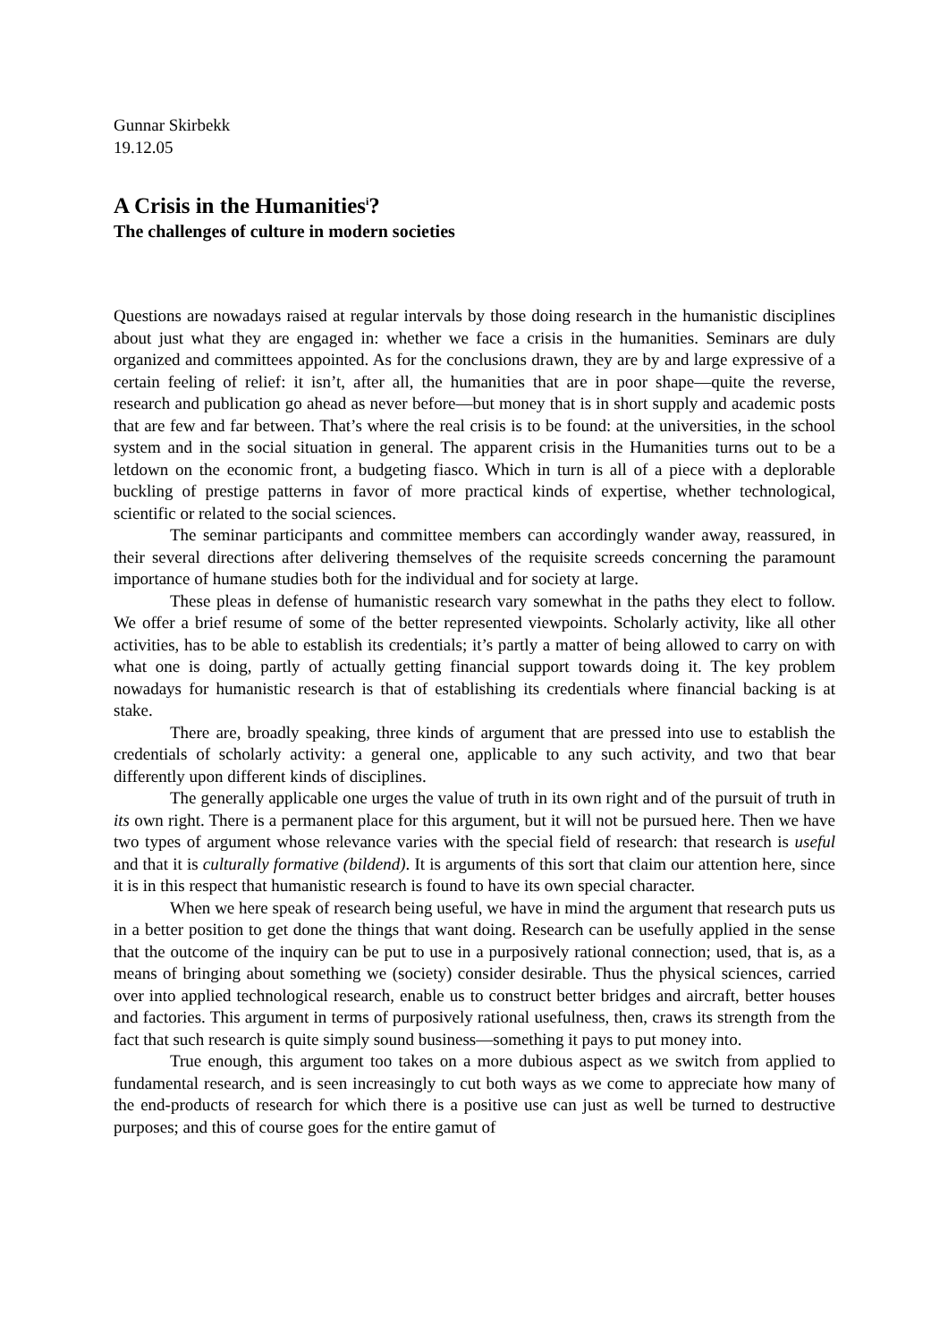Gunnar Skirbekk
19.12.05
A Crisis in the Humanities<sup>i</sup>?
The challenges of culture in modern societies
Questions are nowadays raised at regular intervals by those doing research in the humanistic disciplines about just what they are engaged in: whether we face a crisis in the humanities. Seminars are duly organized and committees appointed. As for the conclusions drawn, they are by and large expressive of a certain feeling of relief: it isn’t, after all, the humanities that are in poor shape—quite the reverse, research and publication go ahead as never before—but money that is in short supply and academic posts that are few and far between. That’s where the real crisis is to be found: at the universities, in the school system and in the social situation in general. The apparent crisis in the Humanities turns out to be a letdown on the economic front, a budgeting fiasco. Which in turn is all of a piece with a deplorable buckling of prestige patterns in favor of more practical kinds of expertise, whether technological, scientific or related to the social sciences.
The seminar participants and committee members can accordingly wander away, reassured, in their several directions after delivering themselves of the requisite screeds concerning the paramount importance of humane studies both for the individual and for society at large.
These pleas in defense of humanistic research vary somewhat in the paths they elect to follow. We offer a brief resume of some of the better represented viewpoints. Scholarly activity, like all other activities, has to be able to establish its credentials; it’s partly a matter of being allowed to carry on with what one is doing, partly of actually getting financial support towards doing it. The key problem nowadays for humanistic research is that of establishing its credentials where financial backing is at stake.
There are, broadly speaking, three kinds of argument that are pressed into use to establish the credentials of scholarly activity: a general one, applicable to any such activity, and two that bear differently upon different kinds of disciplines.
The generally applicable one urges the value of truth in its own right and of the pursuit of truth in its own right. There is a permanent place for this argument, but it will not be pursued here. Then we have two types of argument whose relevance varies with the special field of research: that research is useful and that it is culturally formative (bildend). It is arguments of this sort that claim our attention here, since it is in this respect that humanistic research is found to have its own special character.
When we here speak of research being useful, we have in mind the argument that research puts us in a better position to get done the things that want doing. Research can be usefully applied in the sense that the outcome of the inquiry can be put to use in a purposively rational connection; used, that is, as a means of bringing about something we (society) consider desirable. Thus the physical sciences, carried over into applied technological research, enable us to construct better bridges and aircraft, better houses and factories. This argument in terms of purposively rational usefulness, then, craws its strength from the fact that such research is quite simply sound business—something it pays to put money into.
True enough, this argument too takes on a more dubious aspect as we switch from applied to fundamental research, and is seen increasingly to cut both ways as we come to appreciate how many of the end-products of research for which there is a positive use can just as well be turned to destructive purposes; and this of course goes for the entire gamut of